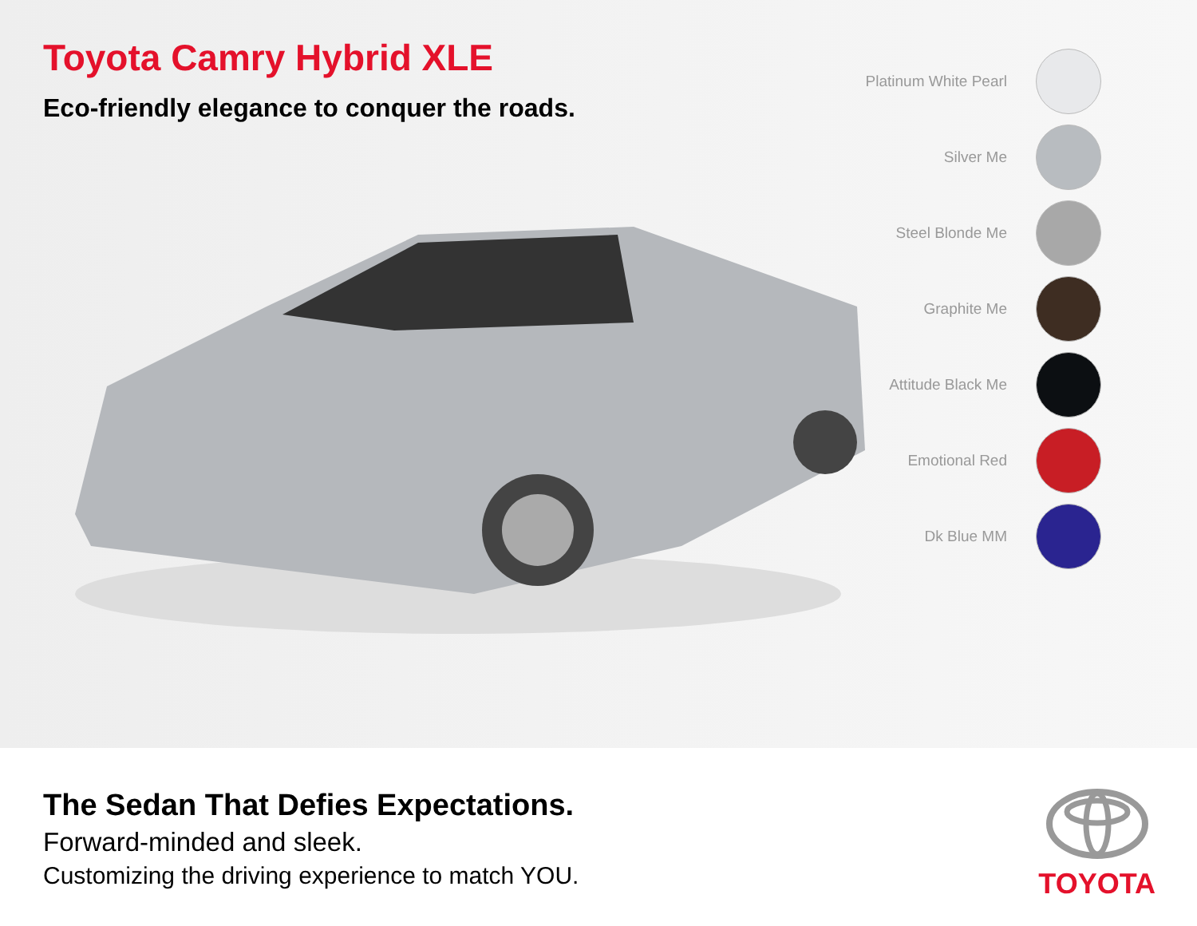Toyota Camry Hybrid XLE
Eco-friendly elegance to conquer the roads.
Platinum White Pearl
Silver Me
Steel Blonde Me
Graphite Me
Attitude Black Me
Emotional Red
Dk Blue MM
The Sedan That Defies Expectations.
Forward-minded and sleek.
Customizing the driving experience to match YOU.
TOYOTA